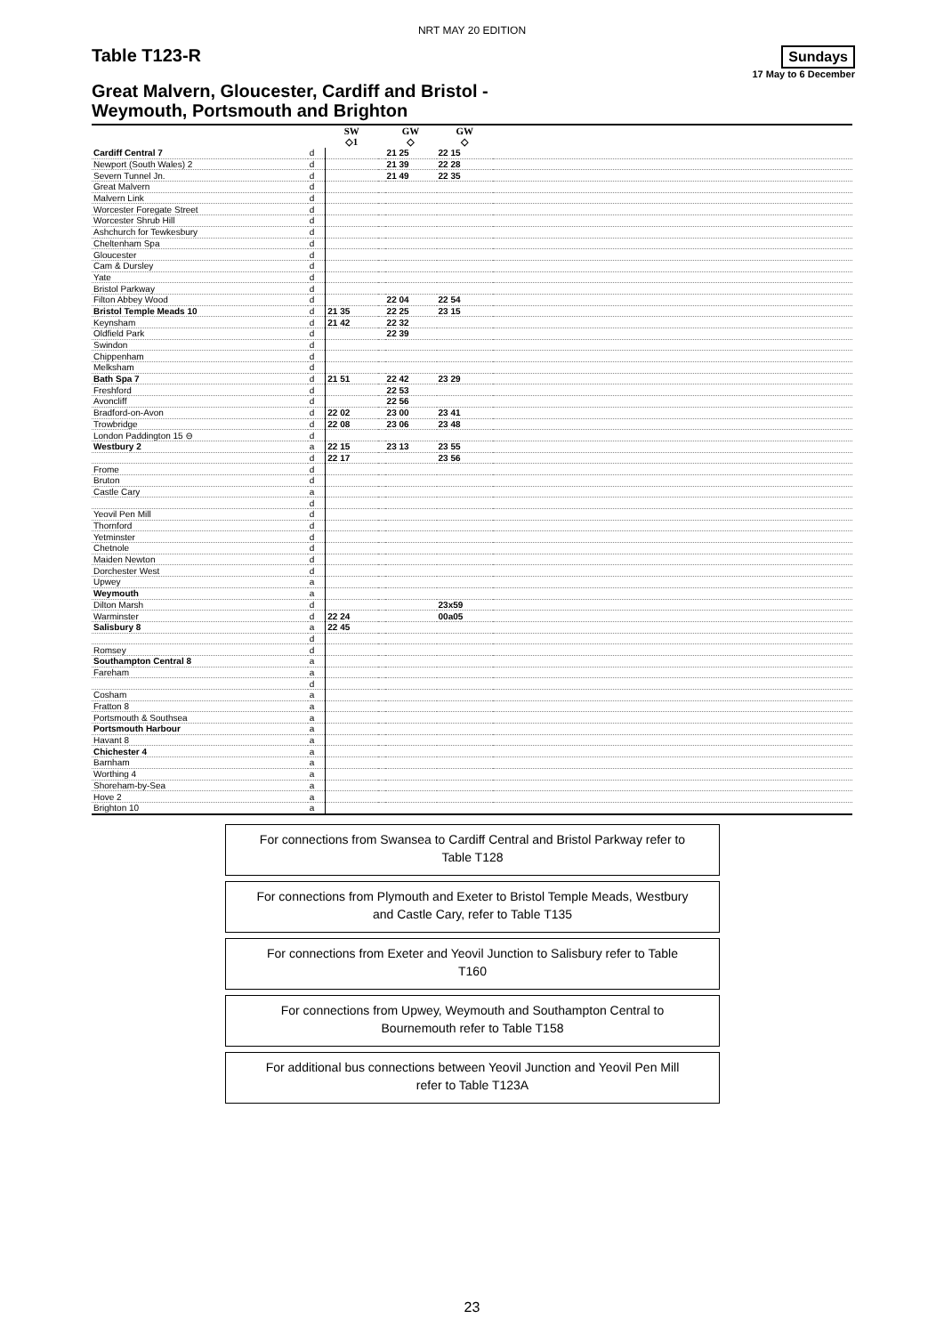NRT MAY 20 EDITION
Table T123-R
Sundays
17 May to 6 December
Great Malvern, Gloucester, Cardiff and Bristol -
Weymouth, Portsmouth and Brighton
| | | SW ◇1 | | GW ◇ | GW ◇ | |
| --- | --- | --- | --- | --- | --- | --- |
| Cardiff Central 7 | d | | | 21 25 | 22 15 | |
| Newport (South Wales) 2 | d | | | 21 39 | 22 28 | |
| Severn Tunnel Jn. | d | | | 21 49 | 22 35 | |
| Great Malvern | d | | | | | |
| Malvern Link | d | | | | | |
| Worcester Foregate Street | d | | | | | |
| Worcester Shrub Hill | d | | | | | |
| Ashchurch for Tewkesbury | d | | | | | |
| Cheltenham Spa | d | | | | | |
| Gloucester | d | | | | | |
| Cam & Dursley | d | | | | | |
| Yate | d | | | | | |
| Bristol Parkway | d | | | | | |
| Filton Abbey Wood | d | | | 22 04 | 22 54 | |
| Bristol Temple Meads 10 | d | 21 35 | | 22 25 | 23 15 | |
| Keynsham | d | 21 42 | | 22 32 | | |
| Oldfield Park | d | | | 22 39 | | |
| Swindon | d | | | | | |
| Chippenham | d | | | | | |
| Melksham | d | | | | | |
| Bath Spa 7 | d | 21 51 | | 22 42 | 23 29 | |
| Freshford | d | | | 22 53 | | |
| Avoncliff | d | | | 22 56 | | |
| Bradford-on-Avon | d | 22 02 | | 23 00 | 23 41 | |
| Trowbridge | d | 22 08 | | 23 06 | 23 48 | |
| London Paddington 15 ⊖ | d | | | | | |
| Westbury 2 | a | 22 15 | | 23 13 | 23 55 | |
| | d | 22 17 | | | 23 56 | |
| Frome | d | | | | | |
| Bruton | d | | | | | |
| Castle Cary | a | | | | | |
| | d | | | | | |
| Yeovil Pen Mill | d | | | | | |
| Thornford | d | | | | | |
| Yetminster | d | | | | | |
| Chetnole | d | | | | | |
| Maiden Newton | d | | | | | |
| Dorchester West | d | | | | | |
| Upwey | a | | | | | |
| Weymouth | a | | | | | |
| Dilton Marsh | d | | | | 23x59 | |
| Warminster | d | 22 24 | | | 00a05 | |
| Salisbury 8 | a | 22 45 | | | | |
| | d | | | | | |
| Romsey | d | | | | | |
| Southampton Central 8 | a | | | | | |
| Fareham | a | | | | | |
| | d | | | | | |
| Cosham | a | | | | | |
| Fratton 8 | a | | | | | |
| Portsmouth & Southsea | a | | | | | |
| Portsmouth Harbour | a | | | | | |
| Havant 8 | a | | | | | |
| Chichester 4 | a | | | | | |
| Barnham | a | | | | | |
| Worthing 4 | a | | | | | |
| Shoreham-by-Sea | a | | | | | |
| Hove 2 | a | | | | | |
| Brighton 10 | a | | | | | |
For connections from Swansea to Cardiff Central and Bristol Parkway refer to
Table T128
For connections from Plymouth and Exeter to Bristol Temple Meads, Westbury
and Castle Cary, refer to Table T135
For connections from Exeter and Yeovil Junction to Salisbury refer to Table
T160
For connections from Upwey, Weymouth and Southampton Central to
Bournemouth refer to Table T158
For additional bus connections between Yeovil Junction and Yeovil Pen Mill
refer to Table T123A
23